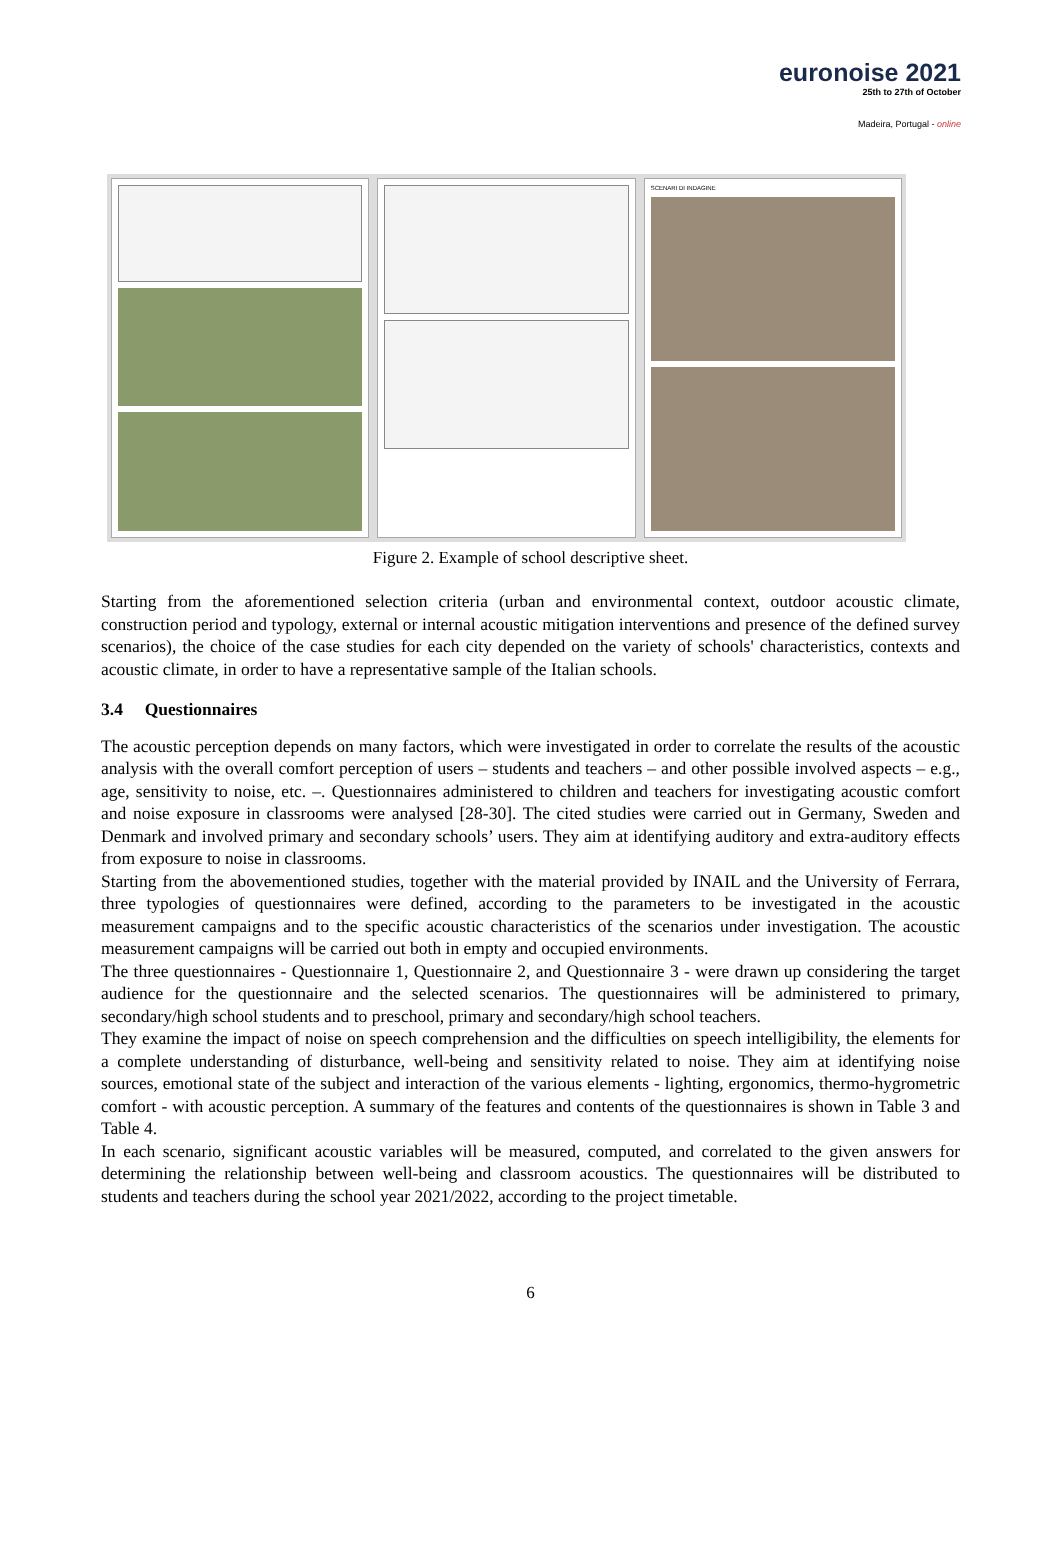euronoise 2021
25th to 27th of October
Madeira, Portugal - online
SCENARI DI INDAGINE
Figure 2. Example of school descriptive sheet.
Starting from the aforementioned selection criteria (urban and environmental context, outdoor acoustic climate, construction period and typology, external or internal acoustic mitigation interventions and presence of the defined survey scenarios), the choice of the case studies for each city depended on the variety of schools' characteristics, contexts and acoustic climate, in order to have a representative sample of the Italian schools.
3.4 Questionnaires
The acoustic perception depends on many factors, which were investigated in order to correlate the results of the acoustic analysis with the overall comfort perception of users – students and teachers – and other possible involved aspects – e.g., age, sensitivity to noise, etc. –. Questionnaires administered to children and teachers for investigating acoustic comfort and noise exposure in classrooms were analysed [28-30]. The cited studies were carried out in Germany, Sweden and Denmark and involved primary and secondary schools’ users. They aim at identifying auditory and extra-auditory effects from exposure to noise in classrooms.
Starting from the abovementioned studies, together with the material provided by INAIL and the University of Ferrara, three typologies of questionnaires were defined, according to the parameters to be investigated in the acoustic measurement campaigns and to the specific acoustic characteristics of the scenarios under investigation. The acoustic measurement campaigns will be carried out both in empty and occupied environments.
The three questionnaires - Questionnaire 1, Questionnaire 2, and Questionnaire 3 - were drawn up considering the target audience for the questionnaire and the selected scenarios. The questionnaires will be administered to primary, secondary/high school students and to preschool, primary and secondary/high school teachers.
They examine the impact of noise on speech comprehension and the difficulties on speech intelligibility, the elements for a complete understanding of disturbance, well-being and sensitivity related to noise. They aim at identifying noise sources, emotional state of the subject and interaction of the various elements - lighting, ergonomics, thermo-hygrometric comfort - with acoustic perception. A summary of the features and contents of the questionnaires is shown in Table 3 and Table 4.
In each scenario, significant acoustic variables will be measured, computed, and correlated to the given answers for determining the relationship between well-being and classroom acoustics. The questionnaires will be distributed to students and teachers during the school year 2021/2022, according to the project timetable.
6